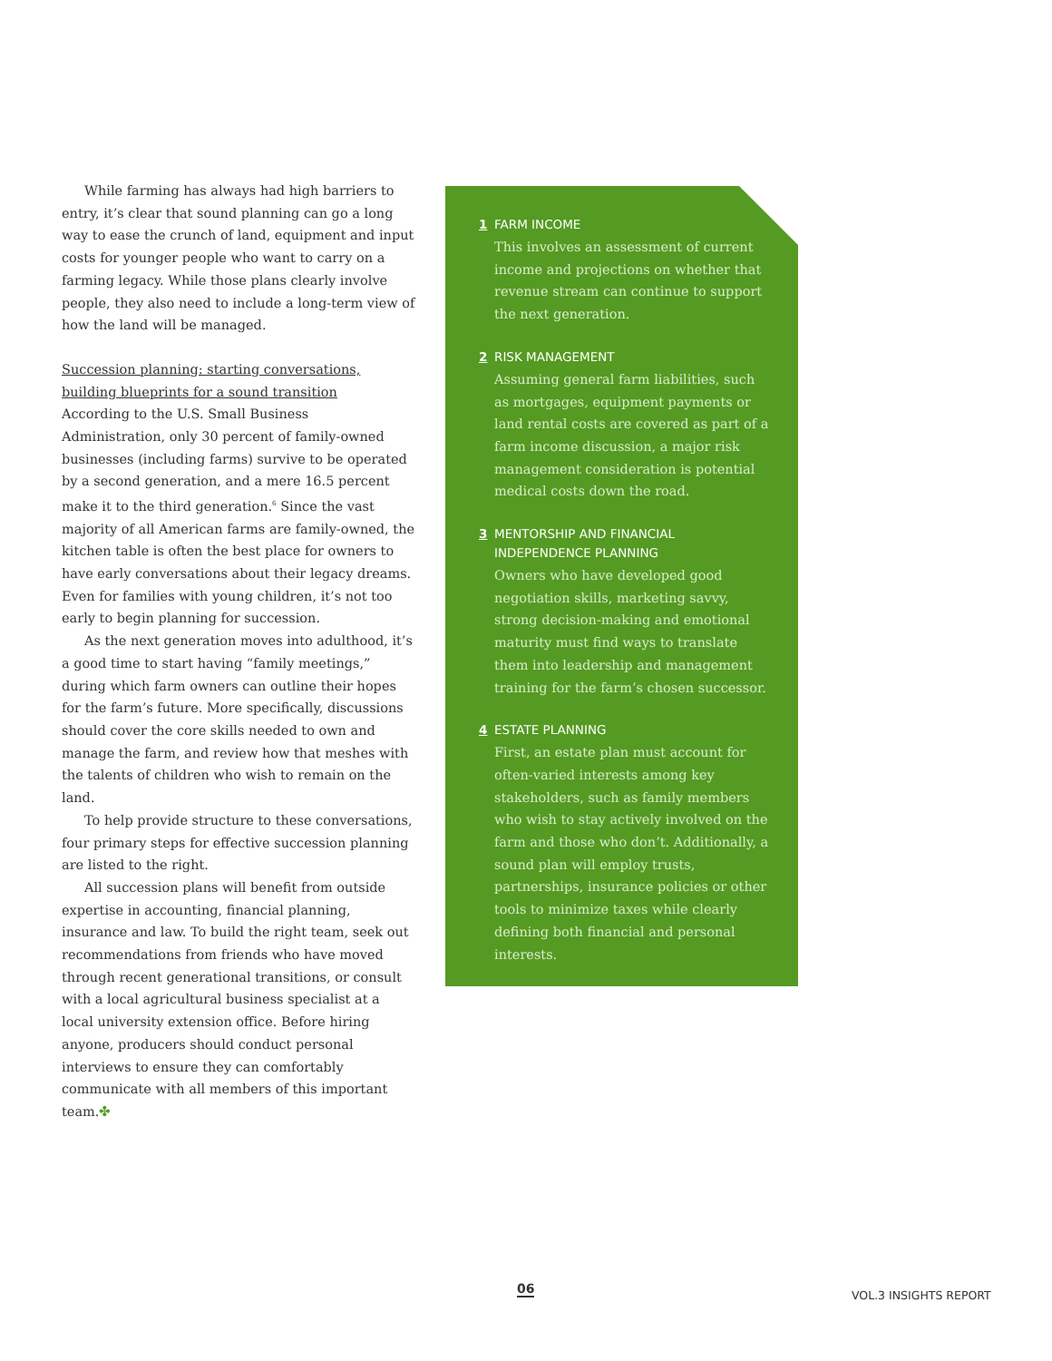While farming has always had high barriers to entry, it’s clear that sound planning can go a long way to ease the crunch of land, equipment and input costs for younger people who want to carry on a farming legacy. While those plans clearly involve people, they also need to include a long-term view of how the land will be managed.
Succession planning: starting conversations, building blueprints for a sound transition
According to the U.S. Small Business Administration, only 30 percent of family-owned businesses (including farms) survive to be operated by a second generation, and a mere 16.5 percent make it to the third generation.<sup>6</sup> Since the vast majority of all American farms are family-owned, the kitchen table is often the best place for owners to have early conversations about their legacy dreams. Even for families with young children, it’s not too early to begin planning for succession.
As the next generation moves into adulthood, it’s a good time to start having “family meetings,” during which farm owners can outline their hopes for the farm’s future. More specifically, discussions should cover the core skills needed to own and manage the farm, and review how that meshes with the talents of children who wish to remain on the land.
To help provide structure to these conversations, four primary steps for effective succession planning are listed to the right.
All succession plans will benefit from outside expertise in accounting, financial planning, insurance and law. To build the right team, seek out recommendations from friends who have moved through recent generational transitions, or consult with a local agricultural business specialist at a local university extension office. Before hiring anyone, producers should conduct personal interviews to ensure they can comfortably communicate with all members of this important team.✤
1 FARM INCOME
This involves an assessment of current income and projections on whether that revenue stream can continue to support the next generation.
2 RISK MANAGEMENT
Assuming general farm liabilities, such as mortgages, equipment payments or land rental costs are covered as part of a farm income discussion, a major risk management consideration is potential medical costs down the road.
3 MENTORSHIP AND FINANCIAL INDEPENDENCE PLANNING
Owners who have developed good negotiation skills, marketing savvy, strong decision-making and emotional maturity must find ways to translate them into leadership and management training for the farm’s chosen successor.
4 ESTATE PLANNING
First, an estate plan must account for often-varied interests among key stakeholders, such as family members who wish to stay actively involved on the farm and those who don’t. Additionally, a sound plan will employ trusts, partnerships, insurance policies or other tools to minimize taxes while clearly defining both financial and personal interests.
06 VOL.3 INSIGHTS REPORT